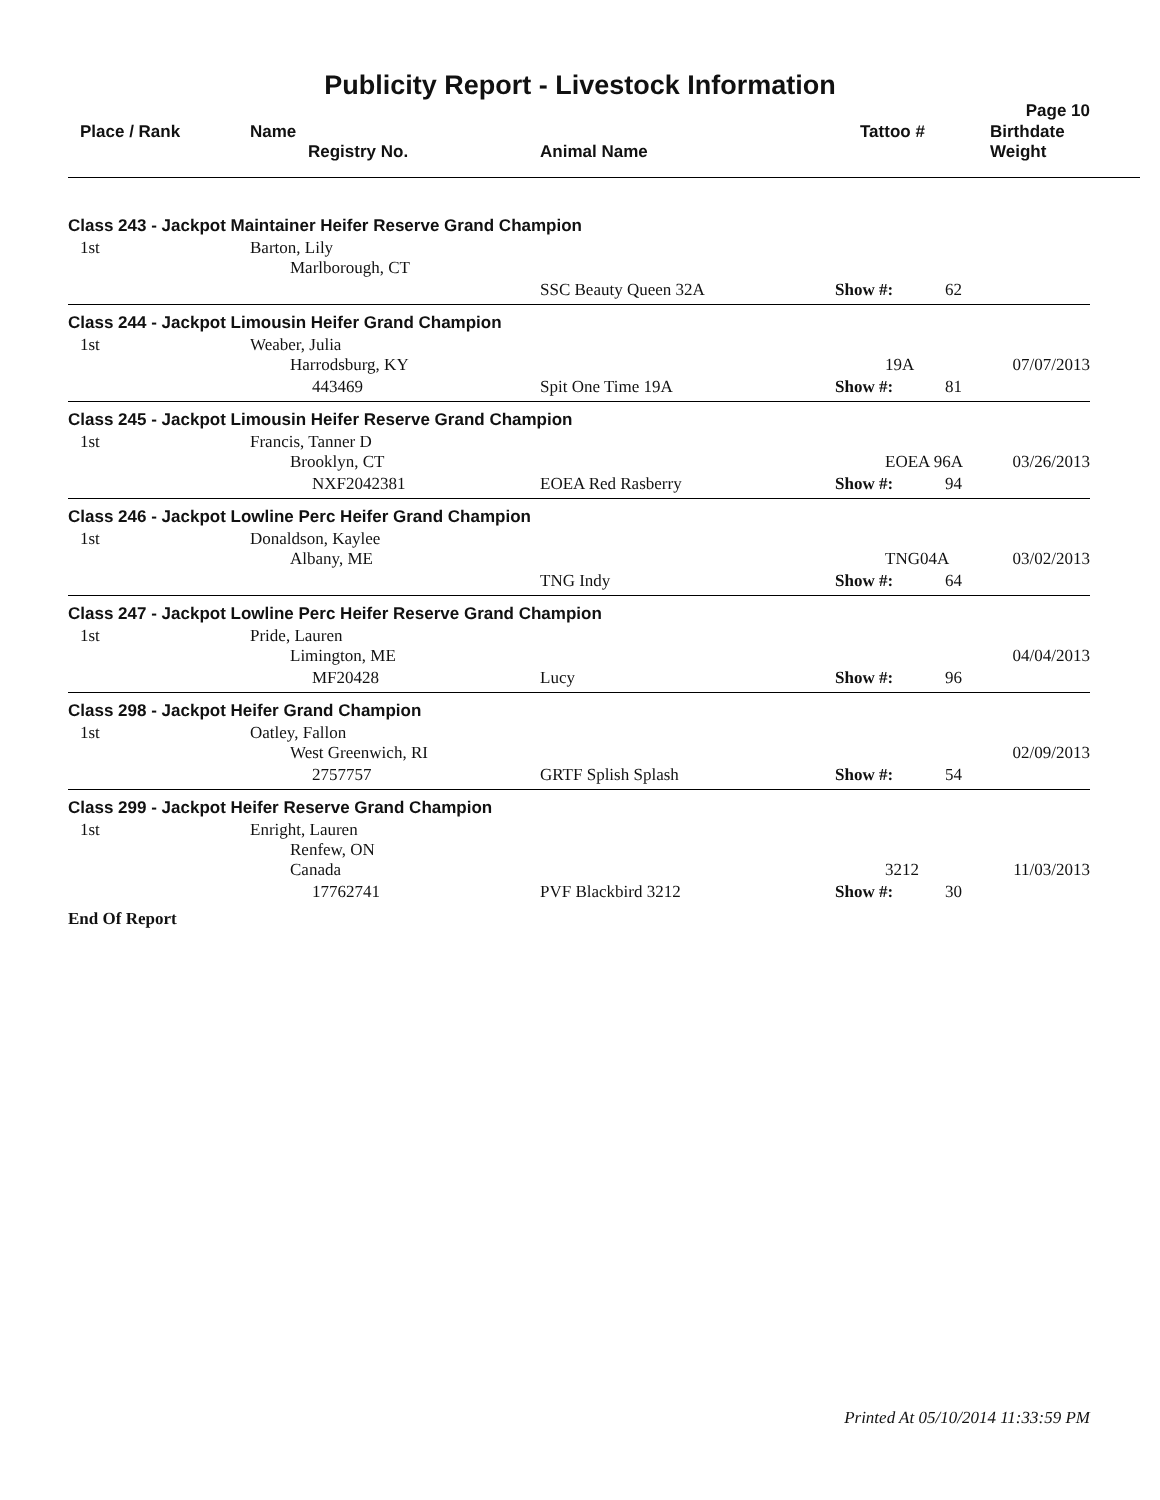Publicity Report - Livestock Information
Page 10
| Place / Rank | Name Registry No. | Animal Name | Tattoo # | Birthdate Weight |
| --- | --- | --- | --- | --- |
| Class 243 - Jackpot Maintainer Heifer Reserve Grand Champion | | | | | |
| 1st | Barton, Lily Marlborough, CT | | | | |
| | | SSC Beauty Queen 32A | Show #: | 62 | |
| Class 244 - Jackpot Limousin Heifer Grand Champion | | | | | |
| 1st | Weaber, Julia Harrodsburg, KY | | 19A | | 07/07/2013 |
| | 443469 | Spit One Time 19A | Show #: | 81 | |
| Class 245 - Jackpot Limousin Heifer Reserve Grand Champion | | | | | |
| 1st | Francis, Tanner D Brooklyn, CT | | EOEA 96A | | 03/26/2013 |
| | NXF2042381 | EOEA Red Rasberry | Show #: | 94 | |
| Class 246 - Jackpot Lowline Perc Heifer Grand Champion | | | | | |
| 1st | Donaldson, Kaylee Albany, ME | | TNG04A | | 03/02/2013 |
| | | TNG Indy | Show #: | 64 | |
| Class 247 - Jackpot Lowline Perc Heifer Reserve Grand Champion | | | | | |
| 1st | Pride, Lauren Limington, ME | | | | 04/04/2013 |
| | MF20428 | Lucy | Show #: | 96 | |
| Class 298 - Jackpot Heifer Grand Champion | | | | | |
| 1st | Oatley, Fallon West Greenwich, RI | | | | 02/09/2013 |
| | 2757757 | GRTF Splish Splash | Show #: | 54 | |
| Class 299 - Jackpot Heifer Reserve Grand Champion | | | | | |
| 1st | Enright, Lauren Renfew, ON Canada | | 3212 | | 11/03/2013 |
| | 17762741 | PVF Blackbird 3212 | Show #: | 30 | |
| End Of Report | | | | | |
Printed At 05/10/2014 11:33:59 PM